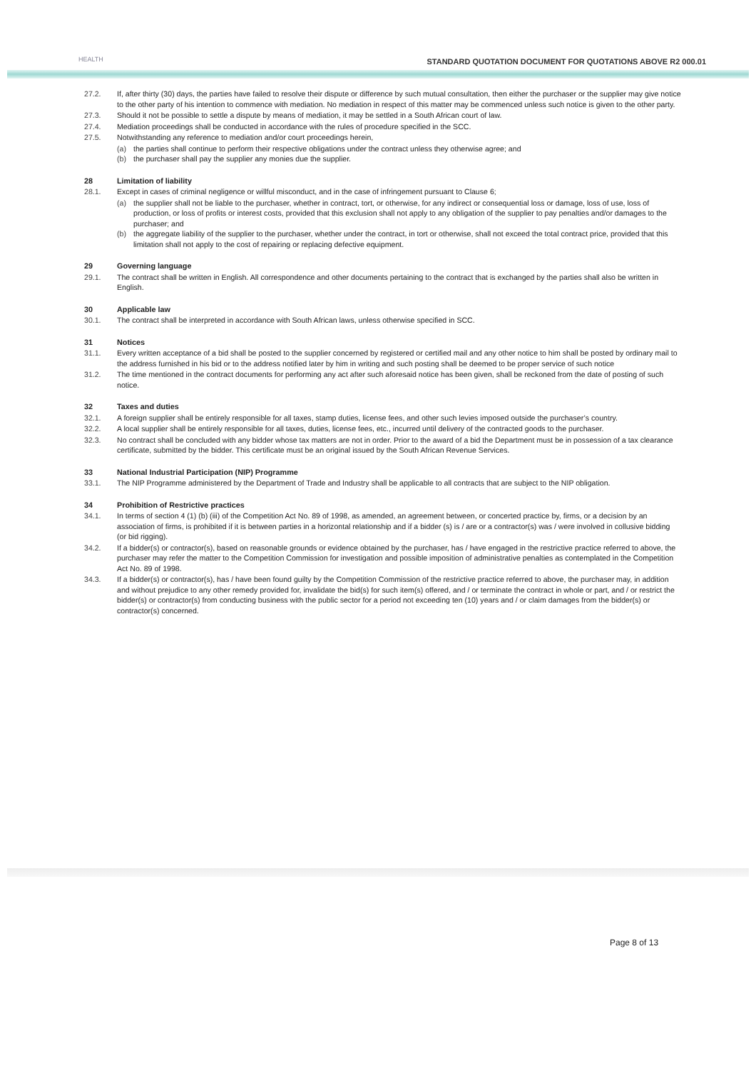HEALTH
STANDARD QUOTATION DOCUMENT FOR QUOTATIONS ABOVE R2 000.01
27.2. If, after thirty (30) days, the parties have failed to resolve their dispute or difference by such mutual consultation, then either the purchaser or the supplier may give notice to the other party of his intention to commence with mediation. No mediation in respect of this matter may be commenced unless such notice is given to the other party.
27.3. Should it not be possible to settle a dispute by means of mediation, it may be settled in a South African court of law.
27.4. Mediation proceedings shall be conducted in accordance with the rules of procedure specified in the SCC.
27.5. Notwithstanding any reference to mediation and/or court proceedings herein,
(a) the parties shall continue to perform their respective obligations under the contract unless they otherwise agree; and
(b) the purchaser shall pay the supplier any monies due the supplier.
28 Limitation of liability
28.1. Except in cases of criminal negligence or willful misconduct, and in the case of infringement pursuant to Clause 6;
(a) the supplier shall not be liable to the purchaser, whether in contract, tort, or otherwise, for any indirect or consequential loss or damage, loss of use, loss of production, or loss of profits or interest costs, provided that this exclusion shall not apply to any obligation of the supplier to pay penalties and/or damages to the purchaser; and
(b) the aggregate liability of the supplier to the purchaser, whether under the contract, in tort or otherwise, shall not exceed the total contract price, provided that this limitation shall not apply to the cost of repairing or replacing defective equipment.
29 Governing language
29.1. The contract shall be written in English. All correspondence and other documents pertaining to the contract that is exchanged by the parties shall also be written in English.
30 Applicable law
30.1. The contract shall be interpreted in accordance with South African laws, unless otherwise specified in SCC.
31 Notices
31.1. Every written acceptance of a bid shall be posted to the supplier concerned by registered or certified mail and any other notice to him shall be posted by ordinary mail to the address furnished in his bid or to the address notified later by him in writing and such posting shall be deemed to be proper service of such notice
31.2. The time mentioned in the contract documents for performing any act after such aforesaid notice has been given, shall be reckoned from the date of posting of such notice.
32 Taxes and duties
32.1. A foreign supplier shall be entirely responsible for all taxes, stamp duties, license fees, and other such levies imposed outside the purchaser’s country.
32.2. A local supplier shall be entirely responsible for all taxes, duties, license fees, etc., incurred until delivery of the contracted goods to the purchaser.
32.3. No contract shall be concluded with any bidder whose tax matters are not in order. Prior to the award of a bid the Department must be in possession of a tax clearance certificate, submitted by the bidder. This certificate must be an original issued by the South African Revenue Services.
33 National Industrial Participation (NIP) Programme
33.1. The NIP Programme administered by the Department of Trade and Industry shall be applicable to all contracts that are subject to the NIP obligation.
34 Prohibition of Restrictive practices
34.1. In terms of section 4 (1) (b) (iii) of the Competition Act No. 89 of 1998, as amended, an agreement between, or concerted practice by, firms, or a decision by an association of firms, is prohibited if it is between parties in a horizontal relationship and if a bidder (s) is / are or a contractor(s) was / were involved in collusive bidding (or bid rigging).
34.2. If a bidder(s) or contractor(s), based on reasonable grounds or evidence obtained by the purchaser, has / have engaged in the restrictive practice referred to above, the purchaser may refer the matter to the Competition Commission for investigation and possible imposition of administrative penalties as contemplated in the Competition Act No. 89 of 1998.
34.3. If a bidder(s) or contractor(s), has / have been found guilty by the Competition Commission of the restrictive practice referred to above, the purchaser may, in addition and without prejudice to any other remedy provided for, invalidate the bid(s) for such item(s) offered, and / or terminate the contract in whole or part, and / or restrict the bidder(s) or contractor(s) from conducting business with the public sector for a period not exceeding ten (10) years and / or claim damages from the bidder(s) or contractor(s) concerned.
Page 8 of 13